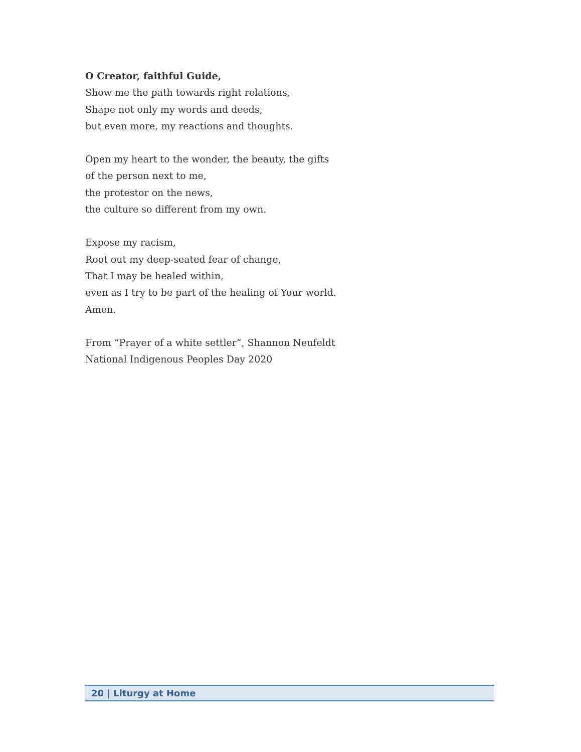O Creator, faithful Guide,
Show me the path towards right relations,
Shape not only my words and deeds,
but even more, my reactions and thoughts.
Open my heart to the wonder, the beauty, the gifts
of the person next to me,
the protestor on the news,
the culture so different from my own.
Expose my racism,
Root out my deep-seated fear of change,
That I may be healed within,
even as I try to be part of the healing of Your world.
Amen.
From “Prayer of a white settler”, Shannon Neufeldt
National Indigenous Peoples Day 2020
20 | Liturgy at Home